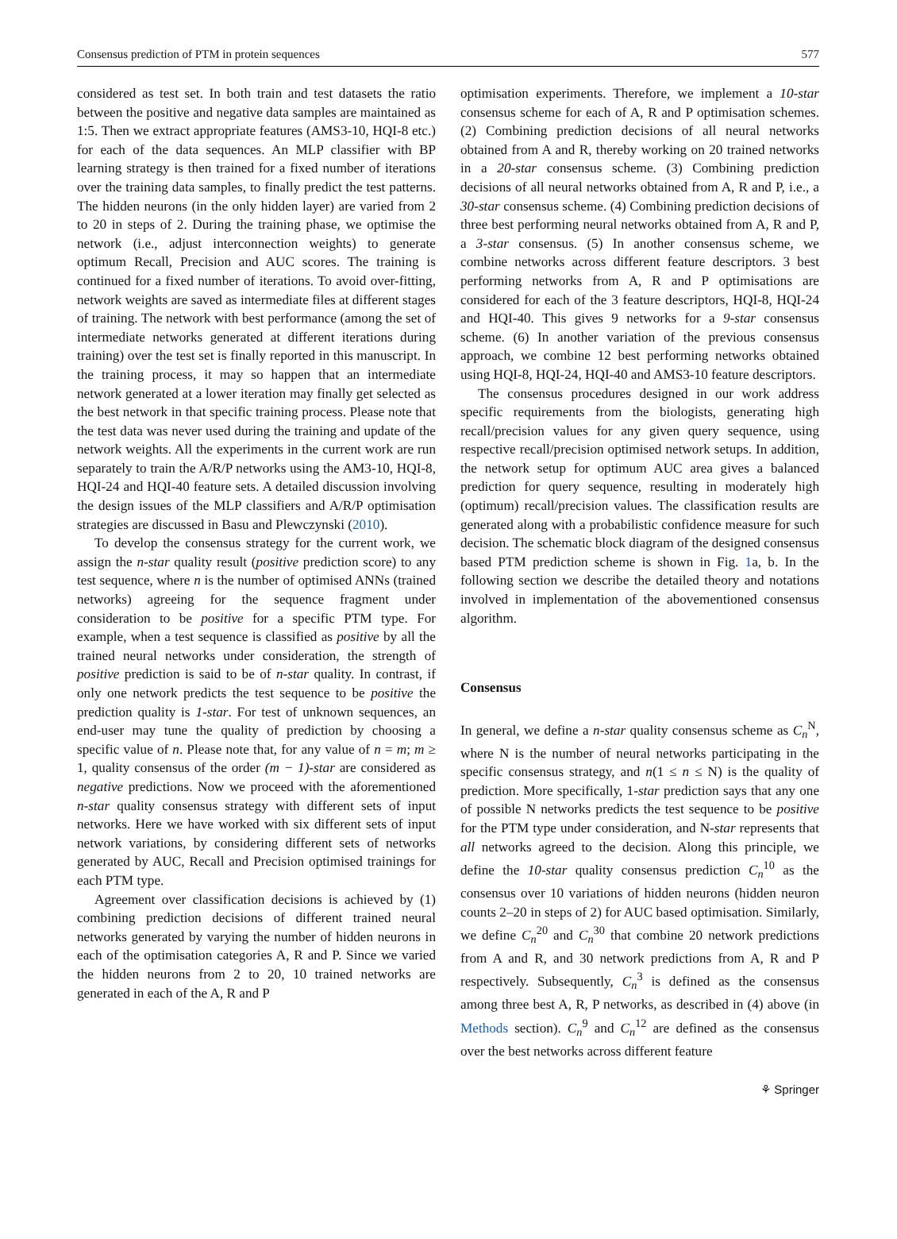Consensus prediction of PTM in protein sequences 577
considered as test set. In both train and test datasets the ratio between the positive and negative data samples are maintained as 1:5. Then we extract appropriate features (AMS3-10, HQI-8 etc.) for each of the data sequences. An MLP classifier with BP learning strategy is then trained for a fixed number of iterations over the training data samples, to finally predict the test patterns. The hidden neurons (in the only hidden layer) are varied from 2 to 20 in steps of 2. During the training phase, we optimise the network (i.e., adjust interconnection weights) to generate optimum Recall, Precision and AUC scores. The training is continued for a fixed number of iterations. To avoid over-fitting, network weights are saved as intermediate files at different stages of training. The network with best performance (among the set of intermediate networks generated at different iterations during training) over the test set is finally reported in this manuscript. In the training process, it may so happen that an intermediate network generated at a lower iteration may finally get selected as the best network in that specific training process. Please note that the test data was never used during the training and update of the network weights. All the experiments in the current work are run separately to train the A/R/P networks using the AM3-10, HQI-8, HQI-24 and HQI-40 feature sets. A detailed discussion involving the design issues of the MLP classifiers and A/R/P optimisation strategies are discussed in Basu and Plewczynski (2010).
To develop the consensus strategy for the current work, we assign the n-star quality result (positive prediction score) to any test sequence, where n is the number of optimised ANNs (trained networks) agreeing for the sequence fragment under consideration to be positive for a specific PTM type. For example, when a test sequence is classified as positive by all the trained neural networks under consideration, the strength of positive prediction is said to be of n-star quality. In contrast, if only one network predicts the test sequence to be positive the prediction quality is 1-star. For test of unknown sequences, an end-user may tune the quality of prediction by choosing a specific value of n. Please note that, for any value of n = m; m ≥ 1, quality consensus of the order (m − 1)-star are considered as negative predictions. Now we proceed with the aforementioned n-star quality consensus strategy with different sets of input networks. Here we have worked with six different sets of input network variations, by considering different sets of networks generated by AUC, Recall and Precision optimised trainings for each PTM type.
Agreement over classification decisions is achieved by (1) combining prediction decisions of different trained neural networks generated by varying the number of hidden neurons in each of the optimisation categories A, R and P. Since we varied the hidden neurons from 2 to 20, 10 trained networks are generated in each of the A, R and P
optimisation experiments. Therefore, we implement a 10-star consensus scheme for each of A, R and P optimisation schemes. (2) Combining prediction decisions of all neural networks obtained from A and R, thereby working on 20 trained networks in a 20-star consensus scheme. (3) Combining prediction decisions of all neural networks obtained from A, R and P, i.e., a 30-star consensus scheme. (4) Combining prediction decisions of three best performing neural networks obtained from A, R and P, a 3-star consensus. (5) In another consensus scheme, we combine networks across different feature descriptors. 3 best performing networks from A, R and P optimisations are considered for each of the 3 feature descriptors, HQI-8, HQI-24 and HQI-40. This gives 9 networks for a 9-star consensus scheme. (6) In another variation of the previous consensus approach, we combine 12 best performing networks obtained using HQI-8, HQI-24, HQI-40 and AMS3-10 feature descriptors.
The consensus procedures designed in our work address specific requirements from the biologists, generating high recall/precision values for any given query sequence, using respective recall/precision optimised network setups. In addition, the network setup for optimum AUC area gives a balanced prediction for query sequence, resulting in moderately high (optimum) recall/precision values. The classification results are generated along with a probabilistic confidence measure for such decision. The schematic block diagram of the designed consensus based PTM prediction scheme is shown in Fig. 1a, b. In the following section we describe the detailed theory and notations involved in implementation of the abovementioned consensus algorithm.
Consensus
In general, we define a n-star quality consensus scheme as C<sub>n</sub><sup>N</sup>, where N is the number of neural networks participating in the specific consensus strategy, and n(1 ≤ n ≤ N) is the quality of prediction. More specifically, 1-star prediction says that any one of possible N networks predicts the test sequence to be positive for the PTM type under consideration, and N-star represents that all networks agreed to the decision. Along this principle, we define the 10-star quality consensus prediction C<sub>n</sub><sup>10</sup> as the consensus over 10 variations of hidden neurons (hidden neuron counts 2–20 in steps of 2) for AUC based optimisation. Similarly, we define C<sub>n</sub><sup>20</sup> and C<sub>n</sub><sup>30</sup> that combine 20 network predictions from A and R, and 30 network predictions from A, R and P respectively. Subsequently, C<sub>n</sub><sup>3</sup> is defined as the consensus among three best A, R, P networks, as described in (4) above (in Methods section). C<sub>n</sub><sup>9</sup> and C<sub>n</sub><sup>12</sup> are defined as the consensus over the best networks across different feature
⚘ Springer